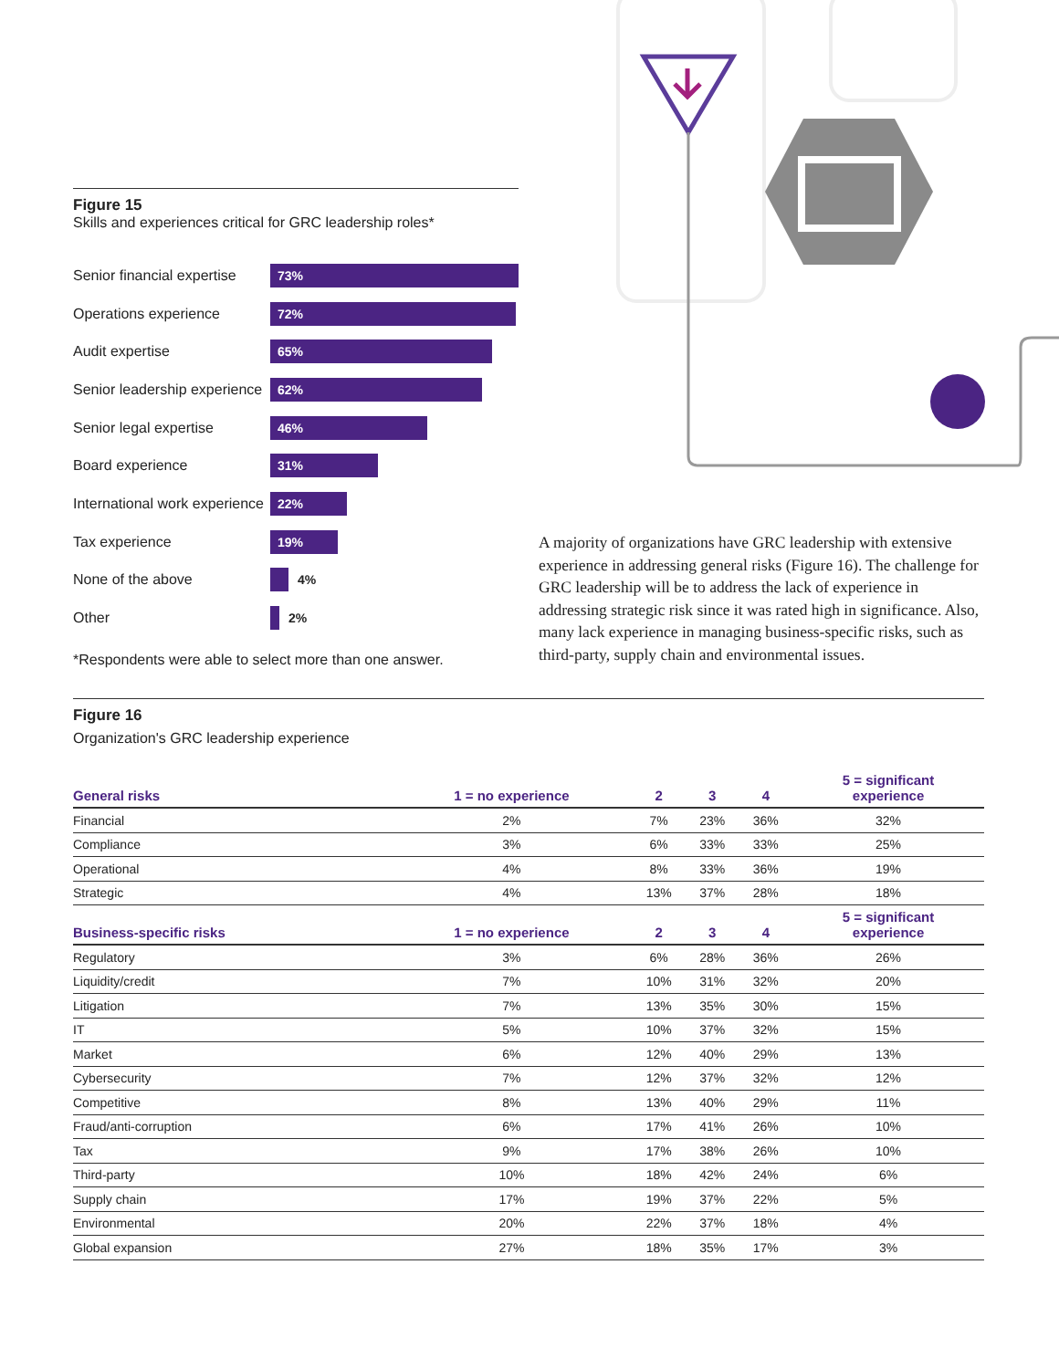Figure 15
Skills and experiences critical for GRC leadership roles*
Senior financial expertise
73%
Operations experience
72%
Audit expertise
65%
Senior leadership experience
62%
Senior legal expertise
46%
Board experience
31%
International work experience
22%
Tax experience
19%
None of the above 4%
Other 2%
*Respondents were able to select more than one answer.
A majority of organizations have GRC leadership with extensive experience in addressing general risks (Figure 16). The challenge for GRC leadership will be to address the lack of experience in addressing strategic risk since it was rated high in significance. Also, many lack experience in managing business-specific risks, such as third-party, supply chain and environmental issues.
Figure 16
Organization's GRC leadership experience
| General risks | 1 = no experience | 2 | 3 | 4 | 5 = significant experience |
| --- | --- | --- | --- | --- | --- |
| Financial | 2% | 7% | 23% | 36% | 32% |
| Compliance | 3% | 6% | 33% | 33% | 25% |
| Operational | 4% | 8% | 33% | 36% | 19% |
| Strategic | 4% | 13% | 37% | 28% | 18% |
| Business-specific risks | 1 = no experience | 2 | 3 | 4 | 5 = significant experience |
| Regulatory | 3% | 6% | 28% | 36% | 26% |
| Liquidity/credit | 7% | 10% | 31% | 32% | 20% |
| Litigation | 7% | 13% | 35% | 30% | 15% |
| IT | 5% | 10% | 37% | 32% | 15% |
| Market | 6% | 12% | 40% | 29% | 13% |
| Cybersecurity | 7% | 12% | 37% | 32% | 12% |
| Competitive | 8% | 13% | 40% | 29% | 11% |
| Fraud/anti-corruption | 6% | 17% | 41% | 26% | 10% |
| Tax | 9% | 17% | 38% | 26% | 10% |
| Third-party | 10% | 18% | 42% | 24% | 6% |
| Supply chain | 17% | 19% | 37% | 22% | 5% |
| Environmental | 20% | 22% | 37% | 18% | 4% |
| Global expansion | 27% | 18% | 35% | 17% | 3% |